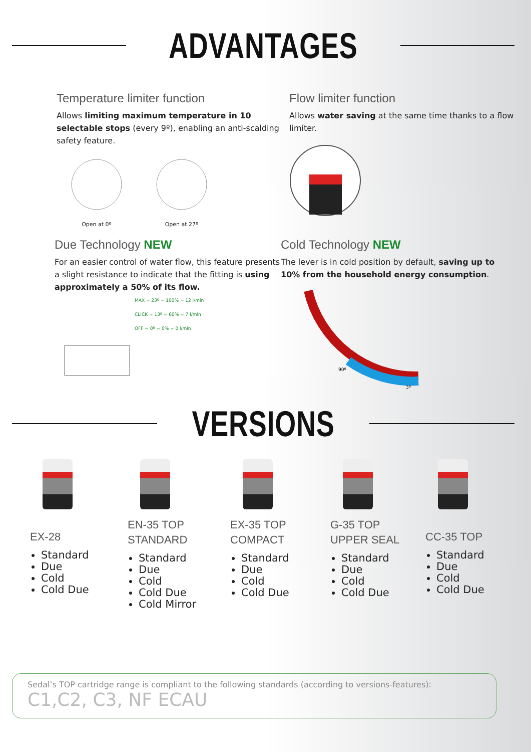ADVANTAGES
Temperature limiter function
Allows limiting maximum temperature in 10 selectable stops (every 9º), enabling an anti-scalding safety feature.
Open at 0º
Open at 27º
Flow limiter function
Allows water saving at the same time thanks to a flow limiter.
Due Technology NEW
For an easier control of water flow, this feature presents a slight resistance to indicate that the fitting is using approximately a 50% of its flow.
MAX = 23º = 100% = 12 l/min
CLICK = 13º = 60% = 7 l/min
OFF = 0º = 0% = 0 l/min
Cold Technology NEW
The lever is in cold position by default, saving up to 10% from the household energy consumption.
90º
3º
VERSIONS
EX-28
Standard
Due
Cold
Cold Due
EN-35 TOP
STANDARD
Standard
Due
Cold
Cold Due
Cold Mirror
EX-35 TOP
COMPACT
Standard
Due
Cold
Cold Due
G-35 TOP
UPPER SEAL
Standard
Due
Cold
Cold Due
CC-35 TOP
Standard
Due
Cold
Cold Due
Sedal’s TOP cartridge range is compliant to the following standards (according to versions-features):
C1,C2, C3, NF ECAU